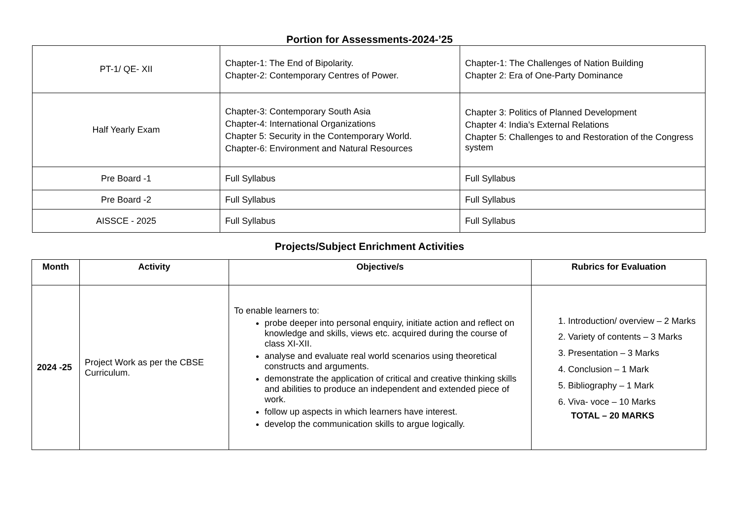Portion for Assessments-2024-’25
| PT-1/ QE- XII | Chapter-1: The End of Bipolarity. Chapter-2: Contemporary Centres of Power. | Chapter-1: The Challenges of Nation Building Chapter 2: Era of One-Party Dominance |
| Half Yearly Exam | Chapter-3: Contemporary South Asia Chapter-4: International Organizations Chapter 5: Security in the Contemporary World. Chapter-6: Environment and Natural Resources | Chapter 3: Politics of Planned Development Chapter 4: India’s External Relations Chapter 5: Challenges to and Restoration of the Congress system |
| Pre Board -1 | Full Syllabus | Full Syllabus |
| Pre Board -2 | Full Syllabus | Full Syllabus |
| AISSCE - 2025 | Full Syllabus | Full Syllabus |
Projects/Subject Enrichment Activities
| Month | Activity | Objective/s | Rubrics for Evaluation |
| --- | --- | --- | --- |
| 2024 -25 | Project Work as per the CBSE Curriculum. | To enable learners to: probe deeper into personal enquiry, initiate action and reflect on knowledge and skills, views etc. acquired during the course of class XI-XII. analyse and evaluate real world scenarios using theoretical constructs and arguments. demonstrate the application of critical and creative thinking skills and abilities to produce an independent and extended piece of work. follow up aspects in which learners have interest. develop the communication skills to argue logically. | 1. Introduction/ overview – 2 Marks 2. Variety of contents – 3 Marks 3. Presentation – 3 Marks 4. Conclusion – 1 Mark 5. Bibliography – 1 Mark 6. Viva- voce – 10 Marks TOTAL – 20 MARKS |